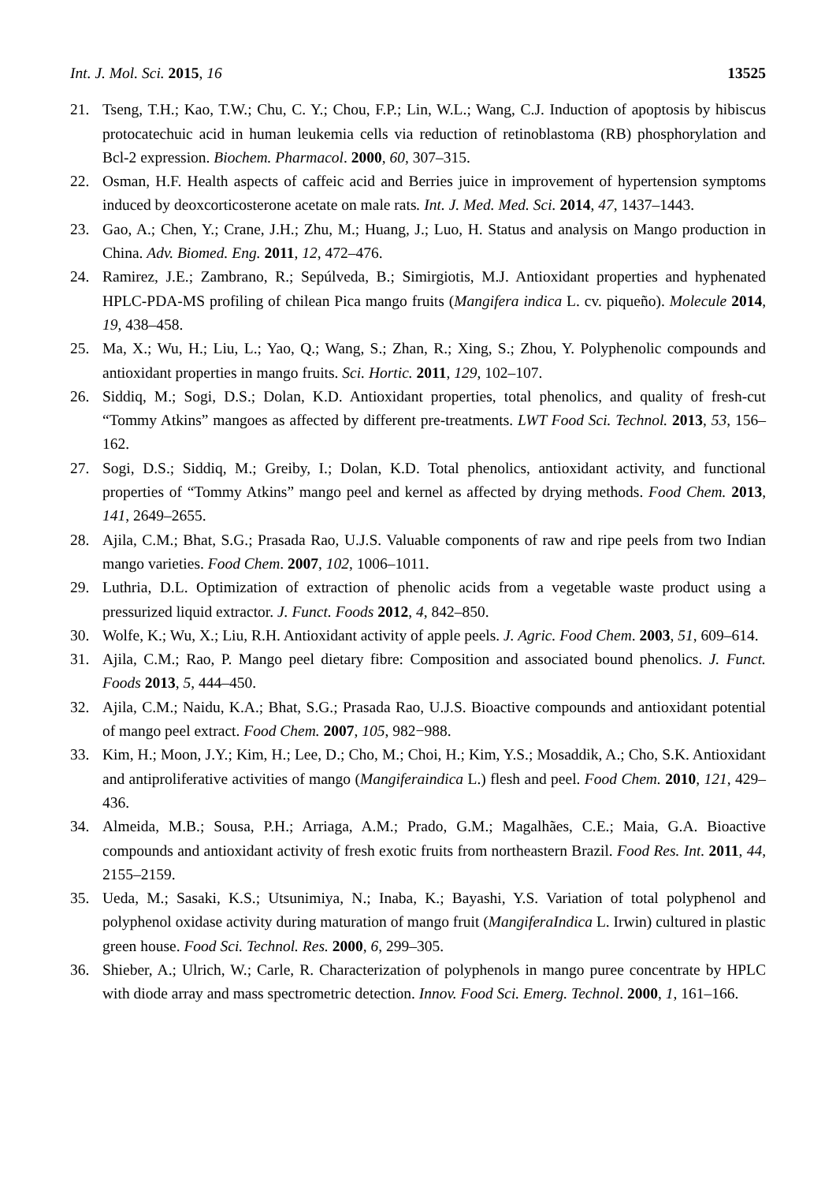Int. J. Mol. Sci. 2015, 16 13525
21. Tseng, T.H.; Kao, T.W.; Chu, C. Y.; Chou, F.P.; Lin, W.L.; Wang, C.J. Induction of apoptosis by hibiscus protocatechuic acid in human leukemia cells via reduction of retinoblastoma (RB) phosphorylation and Bcl-2 expression. Biochem. Pharmacol. 2000, 60, 307–315.
22. Osman, H.F. Health aspects of caffeic acid and Berries juice in improvement of hypertension symptoms induced by deoxcorticosterone acetate on male rats. Int. J. Med. Med. Sci. 2014, 47, 1437–1443.
23. Gao, A.; Chen, Y.; Crane, J.H.; Zhu, M.; Huang, J.; Luo, H. Status and analysis on Mango production in China. Adv. Biomed. Eng. 2011, 12, 472–476.
24. Ramirez, J.E.; Zambrano, R.; Sepúlveda, B.; Simirgiotis, M.J. Antioxidant properties and hyphenated HPLC-PDA-MS profiling of chilean Pica mango fruits (Mangifera indica L. cv. piqueño). Molecule 2014, 19, 438–458.
25. Ma, X.; Wu, H.; Liu, L.; Yao, Q.; Wang, S.; Zhan, R.; Xing, S.; Zhou, Y. Polyphenolic compounds and antioxidant properties in mango fruits. Sci. Hortic. 2011, 129, 102–107.
26. Siddiq, M.; Sogi, D.S.; Dolan, K.D. Antioxidant properties, total phenolics, and quality of fresh-cut “Tommy Atkins” mangoes as affected by different pre-treatments. LWT Food Sci. Technol. 2013, 53, 156–162.
27. Sogi, D.S.; Siddiq, M.; Greiby, I.; Dolan, K.D. Total phenolics, antioxidant activity, and functional properties of “Tommy Atkins” mango peel and kernel as affected by drying methods. Food Chem. 2013, 141, 2649–2655.
28. Ajila, C.M.; Bhat, S.G.; Prasada Rao, U.J.S. Valuable components of raw and ripe peels from two Indian mango varieties. Food Chem. 2007, 102, 1006–1011.
29. Luthria, D.L. Optimization of extraction of phenolic acids from a vegetable waste product using a pressurized liquid extractor. J. Funct. Foods 2012, 4, 842–850.
30. Wolfe, K.; Wu, X.; Liu, R.H. Antioxidant activity of apple peels. J. Agric. Food Chem. 2003, 51, 609–614.
31. Ajila, C.M.; Rao, P. Mango peel dietary fibre: Composition and associated bound phenolics. J. Funct. Foods 2013, 5, 444–450.
32. Ajila, C.M.; Naidu, K.A.; Bhat, S.G.; Prasada Rao, U.J.S. Bioactive compounds and antioxidant potential of mango peel extract. Food Chem. 2007, 105, 982−988.
33. Kim, H.; Moon, J.Y.; Kim, H.; Lee, D.; Cho, M.; Choi, H.; Kim, Y.S.; Mosaddik, A.; Cho, S.K. Antioxidant and antiproliferative activities of mango (Mangiferaindica L.) flesh and peel. Food Chem. 2010, 121, 429–436.
34. Almeida, M.B.; Sousa, P.H.; Arriaga, A.M.; Prado, G.M.; Magalhães, C.E.; Maia, G.A. Bioactive compounds and antioxidant activity of fresh exotic fruits from northeastern Brazil. Food Res. Int. 2011, 44, 2155–2159.
35. Ueda, M.; Sasaki, K.S.; Utsunimiya, N.; Inaba, K.; Bayashi, Y.S. Variation of total polyphenol and polyphenol oxidase activity during maturation of mango fruit (MangiferaIndica L. Irwin) cultured in plastic green house. Food Sci. Technol. Res. 2000, 6, 299–305.
36. Shieber, A.; Ulrich, W.; Carle, R. Characterization of polyphenols in mango puree concentrate by HPLC with diode array and mass spectrometric detection. Innov. Food Sci. Emerg. Technol. 2000, 1, 161–166.